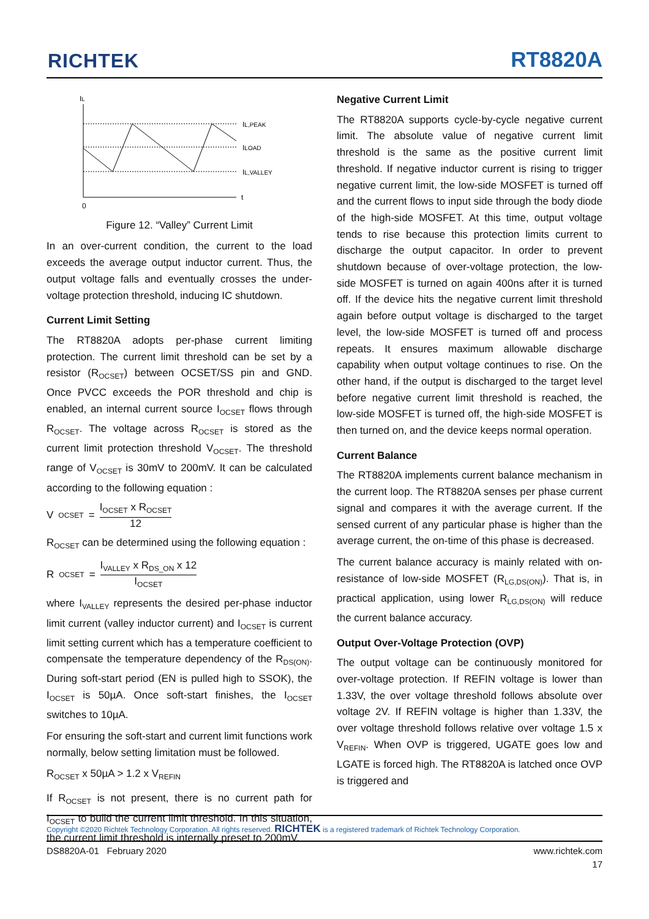RICHTEK RT8820A
IL
IL,PEAK
ILOAD
IL,VALLEY
t
0
Figure 12. “Valley” Current Limit
In an over-current condition, the current to the load exceeds the average output inductor current. Thus, the output voltage falls and eventually crosses the under-voltage protection threshold, inducing IC shutdown.
Current Limit Setting
The RT8820A adopts per-phase current limiting protection. The current limit threshold can be set by a resistor (R<sub>OCSET</sub>) between OCSET/SS pin and GND. Once PVCC exceeds the POR threshold and chip is enabled, an internal current source I<sub>OCSET</sub> flows through R<sub>OCSET</sub>. The voltage across R<sub>OCSET</sub> is stored as the current limit protection threshold V<sub>OCSET</sub>. The threshold range of V<sub>OCSET</sub> is 30mV to 200mV. It can be calculated according to the following equation :
V<sub>OCSET</sub> = I<sub>OCSET</sub> x R<sub>OCSET</sub> 12
R<sub>OCSET</sub> can be determined using the following equation :
R<sub>OCSET</sub> = I<sub>VALLEY</sub> x R<sub>DS_ON</sub> x 12 I<sub>OCSET</sub>
where I<sub>VALLEY</sub> represents the desired per-phase inductor limit current (valley inductor current) and I<sub>OCSET</sub> is current limit setting current which has a temperature coefficient to compensate the temperature dependency of the R<sub>DS(ON)</sub>. During soft-start period (EN is pulled high to SSOK), the I<sub>OCSET</sub> is 50µA. Once soft-start finishes, the I<sub>OCSET</sub> switches to 10µA.
For ensuring the soft-start and current limit functions work normally, below setting limitation must be followed.
R<sub>OCSET</sub> x 50µA > 1.2 x V<sub>REFIN</sub>
If R<sub>OCSET</sub> is not present, there is no current path for I<sub>OCSET</sub> to build the current limit threshold. In this situation, the current limit threshold is internally preset to 200mV.
Negative Current Limit
The RT8820A supports cycle-by-cycle negative current limit. The absolute value of negative current limit threshold is the same as the positive current limit threshold. If negative inductor current is rising to trigger negative current limit, the low-side MOSFET is turned off and the current flows to input side through the body diode of the high-side MOSFET. At this time, output voltage tends to rise because this protection limits current to discharge the output capacitor. In order to prevent shutdown because of over-voltage protection, the low-side MOSFET is turned on again 400ns after it is turned off. If the device hits the negative current limit threshold again before output voltage is discharged to the target level, the low-side MOSFET is turned off and process repeats. It ensures maximum allowable discharge capability when output voltage continues to rise. On the other hand, if the output is discharged to the target level before negative current limit threshold is reached, the low-side MOSFET is turned off, the high-side MOSFET is then turned on, and the device keeps normal operation.
Current Balance
The RT8820A implements current balance mechanism in the current loop. The RT8820A senses per phase current signal and compares it with the average current. If the sensed current of any particular phase is higher than the average current, the on-time of this phase is decreased.
The current balance accuracy is mainly related with on-resistance of low-side MOSFET (R<sub>LG,DS(ON)</sub>). That is, in practical application, using lower R<sub>LG,DS(ON)</sub> will reduce the current balance accuracy.
Output Over-Voltage Protection (OVP)
The output voltage can be continuously monitored for over-voltage protection. If REFIN voltage is lower than 1.33V, the over voltage threshold follows absolute over voltage 2V. If REFIN voltage is higher than 1.33V, the over voltage threshold follows relative over voltage 1.5 x V<sub>REFIN</sub>. When OVP is triggered, UGATE goes low and LGATE is forced high. The RT8820A is latched once OVP is triggered and
Copyright ©2020 Richtek Technology Corporation. All rights reserved. RICHTEK is a registered trademark of Richtek Technology Corporation.
DS8820A-01 February 2020 www.richtek.com
17